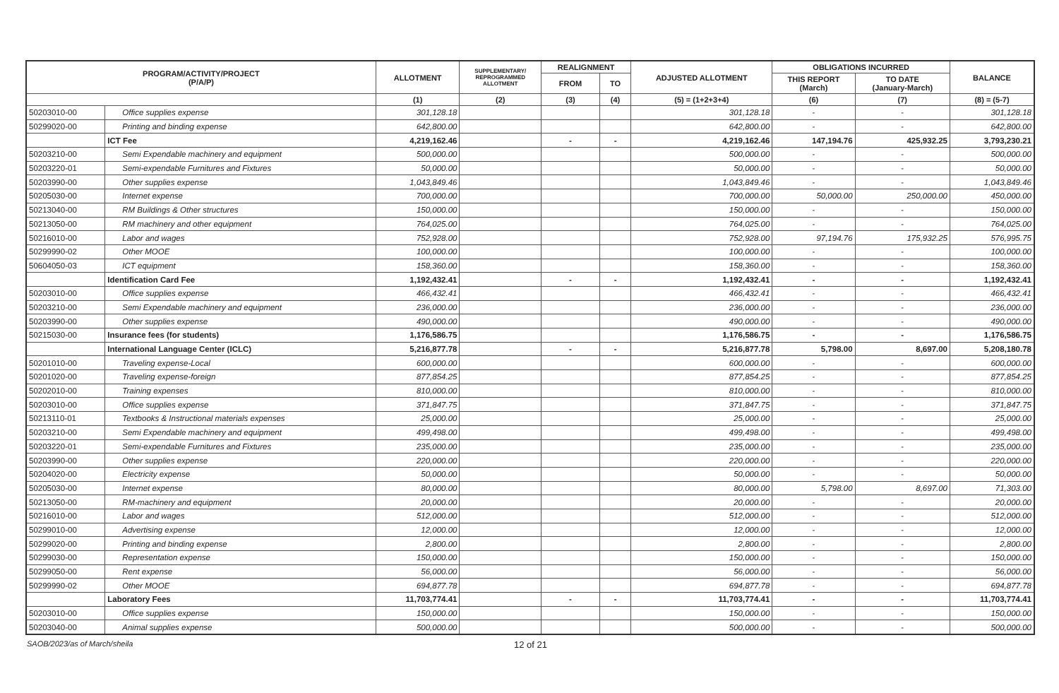| PROGRAM/ACTIVITY/PROJECT (P/A/P) | | ALLOTMENT | SUPPLEMENTARY/ REPROGRAMMED ALLOTMENT | REALIGNMENT | | ADJUSTED ALLOTMENT | OBLIGATIONS INCURRED | | BALANCE |
| --- | --- | --- | --- | --- | --- | --- | --- | --- | --- |
| | | | | FROM | TO | | THIS REPORT (March) | TO DATE (January-March) | |
| | | (1) | (2) | (3) | (4) | (5) = (1+2+3+4) | (6) | (7) | (8) = (5-7) |
| 50203010-00 | Office supplies expense | 301,128.18 | | | | 301,128.18 | - | - | 301,128.18 |
| 50299020-00 | Printing and binding expense | 642,800.00 | | | | 642,800.00 | - | - | 642,800.00 |
| | ICT Fee | 4,219,162.46 | | - | - | 4,219,162.46 | 147,194.76 | 425,932.25 | 3,793,230.21 |
| 50203210-00 | Semi Expendable machinery and equipment | 500,000.00 | | | | 500,000.00 | - | - | 500,000.00 |
| 50203220-01 | Semi-expendable Furnitures and Fixtures | 50,000.00 | | | | 50,000.00 | - | - | 50,000.00 |
| 50203990-00 | Other supplies expense | 1,043,849.46 | | | | 1,043,849.46 | - | - | 1,043,849.46 |
| 50205030-00 | Internet expense | 700,000.00 | | | | 700,000.00 | 50,000.00 | 250,000.00 | 450,000.00 |
| 50213040-00 | RM Buildings & Other structures | 150,000.00 | | | | 150,000.00 | - | - | 150,000.00 |
| 50213050-00 | RM machinery and other equipment | 764,025.00 | | | | 764,025.00 | - | - | 764,025.00 |
| 50216010-00 | Labor and wages | 752,928.00 | | | | 752,928.00 | 97,194.76 | 175,932.25 | 576,995.75 |
| 50299990-02 | Other MOOE | 100,000.00 | | | | 100,000.00 | - | - | 100,000.00 |
| 50604050-03 | ICT equipment | 158,360.00 | | | | 158,360.00 | - | - | 158,360.00 |
| | Identification Card Fee | 1,192,432.41 | | - | - | 1,192,432.41 | - | - | 1,192,432.41 |
| 50203010-00 | Office supplies expense | 466,432.41 | | | | 466,432.41 | - | - | 466,432.41 |
| 50203210-00 | Semi Expendable machinery and equipment | 236,000.00 | | | | 236,000.00 | - | - | 236,000.00 |
| 50203990-00 | Other supplies expense | 490,000.00 | | | | 490,000.00 | - | - | 490,000.00 |
| 50215030-00 | Insurance fees (for students) | 1,176,586.75 | | | | 1,176,586.75 | - | - | 1,176,586.75 |
| | International Language Center (ICLC) | 5,216,877.78 | | - | - | 5,216,877.78 | 5,798.00 | 8,697.00 | 5,208,180.78 |
| 50201010-00 | Traveling expense-Local | 600,000.00 | | | | 600,000.00 | - | - | 600,000.00 |
| 50201020-00 | Traveling expense-foreign | 877,854.25 | | | | 877,854.25 | - | - | 877,854.25 |
| 50202010-00 | Training expenses | 810,000.00 | | | | 810,000.00 | - | - | 810,000.00 |
| 50203010-00 | Office supplies expense | 371,847.75 | | | | 371,847.75 | - | - | 371,847.75 |
| 50213110-01 | Textbooks & Instructional materials expenses | 25,000.00 | | | | 25,000.00 | - | - | 25,000.00 |
| 50203210-00 | Semi Expendable machinery and equipment | 499,498.00 | | | | 499,498.00 | - | - | 499,498.00 |
| 50203220-01 | Semi-expendable Furnitures and Fixtures | 235,000.00 | | | | 235,000.00 | - | - | 235,000.00 |
| 50203990-00 | Other supplies expense | 220,000.00 | | | | 220,000.00 | - | - | 220,000.00 |
| 50204020-00 | Electricity expense | 50,000.00 | | | | 50,000.00 | - | - | 50,000.00 |
| 50205030-00 | Internet expense | 80,000.00 | | | | 80,000.00 | 5,798.00 | 8,697.00 | 71,303.00 |
| 50213050-00 | RM-machinery and equipment | 20,000.00 | | | | 20,000.00 | - | - | 20,000.00 |
| 50216010-00 | Labor and wages | 512,000.00 | | | | 512,000.00 | - | - | 512,000.00 |
| 50299010-00 | Advertising expense | 12,000.00 | | | | 12,000.00 | - | - | 12,000.00 |
| 50299020-00 | Printing and binding expense | 2,800.00 | | | | 2,800.00 | - | - | 2,800.00 |
| 50299030-00 | Representation expense | 150,000.00 | | | | 150,000.00 | - | - | 150,000.00 |
| 50299050-00 | Rent expense | 56,000.00 | | | | 56,000.00 | - | - | 56,000.00 |
| 50299990-02 | Other MOOE | 694,877.78 | | | | 694,877.78 | - | - | 694,877.78 |
| | Laboratory Fees | 11,703,774.41 | | - | - | 11,703,774.41 | - | - | 11,703,774.41 |
| 50203010-00 | Office supplies expense | 150,000.00 | | | | 150,000.00 | - | - | 150,000.00 |
| 50203040-00 | Animal supplies expense | 500,000.00 | | | | 500,000.00 | - | - | 500,000.00 |
SAOB/2023/as of March/sheila 12 of 21